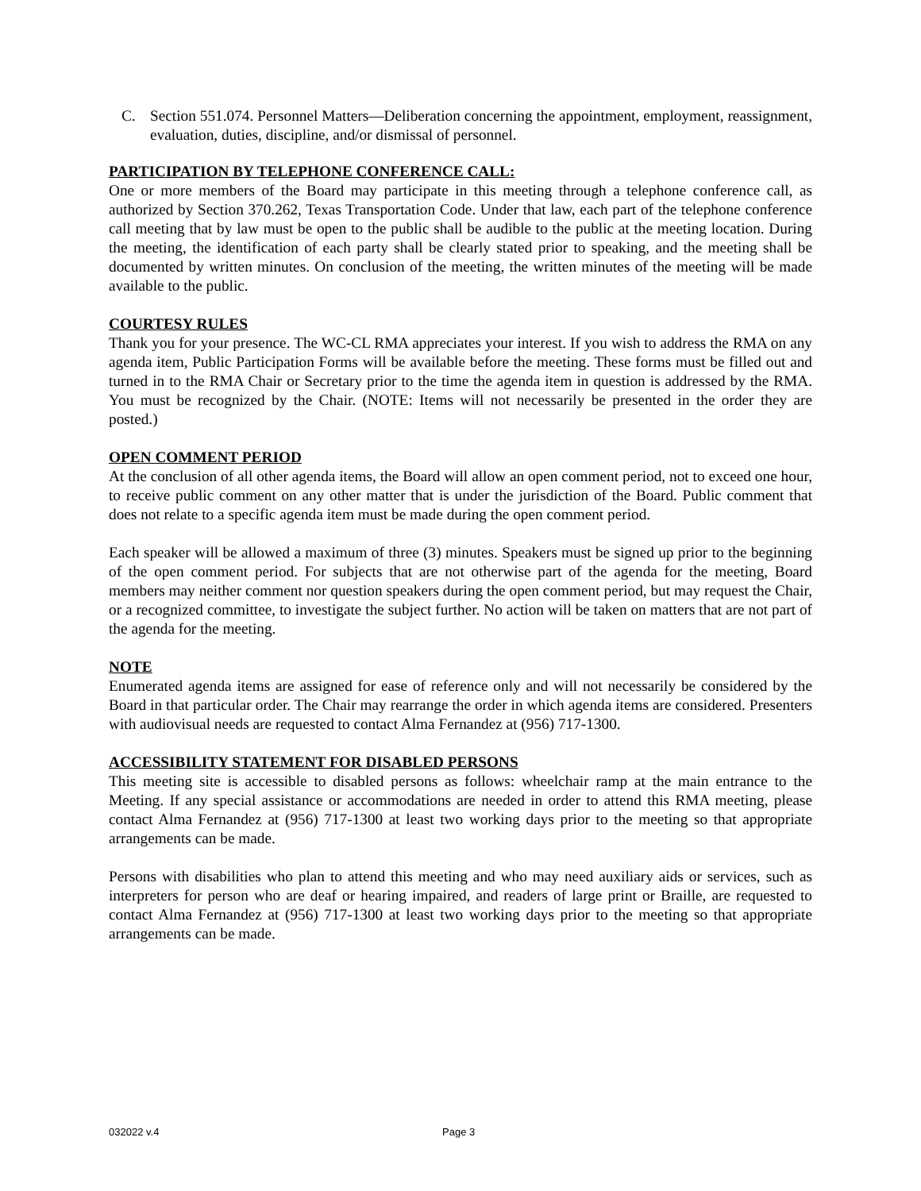C. Section 551.074. Personnel Matters—Deliberation concerning the appointment, employment, reassignment, evaluation, duties, discipline, and/or dismissal of personnel.
PARTICIPATION BY TELEPHONE CONFERENCE CALL:
One or more members of the Board may participate in this meeting through a telephone conference call, as authorized by Section 370.262, Texas Transportation Code. Under that law, each part of the telephone conference call meeting that by law must be open to the public shall be audible to the public at the meeting location. During the meeting, the identification of each party shall be clearly stated prior to speaking, and the meeting shall be documented by written minutes. On conclusion of the meeting, the written minutes of the meeting will be made available to the public.
COURTESY RULES
Thank you for your presence. The WC-CL RMA appreciates your interest. If you wish to address the RMA on any agenda item, Public Participation Forms will be available before the meeting. These forms must be filled out and turned in to the RMA Chair or Secretary prior to the time the agenda item in question is addressed by the RMA. You must be recognized by the Chair. (NOTE: Items will not necessarily be presented in the order they are posted.)
OPEN COMMENT PERIOD
At the conclusion of all other agenda items, the Board will allow an open comment period, not to exceed one hour, to receive public comment on any other matter that is under the jurisdiction of the Board. Public comment that does not relate to a specific agenda item must be made during the open comment period.
Each speaker will be allowed a maximum of three (3) minutes. Speakers must be signed up prior to the beginning of the open comment period. For subjects that are not otherwise part of the agenda for the meeting, Board members may neither comment nor question speakers during the open comment period, but may request the Chair, or a recognized committee, to investigate the subject further. No action will be taken on matters that are not part of the agenda for the meeting.
NOTE
Enumerated agenda items are assigned for ease of reference only and will not necessarily be considered by the Board in that particular order. The Chair may rearrange the order in which agenda items are considered. Presenters with audiovisual needs are requested to contact Alma Fernandez at (956) 717-1300.
ACCESSIBILITY STATEMENT FOR DISABLED PERSONS
This meeting site is accessible to disabled persons as follows: wheelchair ramp at the main entrance to the Meeting. If any special assistance or accommodations are needed in order to attend this RMA meeting, please contact Alma Fernandez at (956) 717-1300 at least two working days prior to the meeting so that appropriate arrangements can be made.
Persons with disabilities who plan to attend this meeting and who may need auxiliary aids or services, such as interpreters for person who are deaf or hearing impaired, and readers of large print or Braille, are requested to contact Alma Fernandez at (956) 717-1300 at least two working days prior to the meeting so that appropriate arrangements can be made.
032022 v.4 Page 3